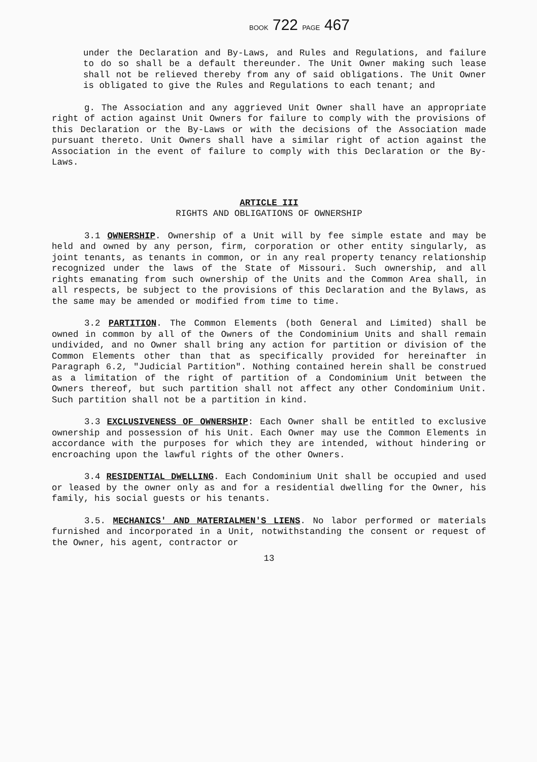BOOK 722 PAGE 467
under the Declaration and By-Laws, and Rules and Regulations, and failure to do so shall be a default thereunder. The Unit Owner making such lease shall not be relieved thereby from any of said obligations. The Unit Owner is obligated to give the Rules and Regulations to each tenant; and
g. The Association and any aggrieved Unit Owner shall have an appropriate right of action against Unit Owners for failure to comply with the provisions of this Declaration or the By-Laws or with the decisions of the Association made pursuant thereto. Unit Owners shall have a similar right of action against the Association in the event of failure to comply with this Declaration or the By-Laws.
ARTICLE III
RIGHTS AND OBLIGATIONS OF OWNERSHIP
3.1 OWNERSHIP. Ownership of a Unit will by fee simple estate and may be held and owned by any person, firm, corporation or other entity singularly, as joint tenants, as tenants in common, or in any real property tenancy relationship recognized under the laws of the State of Missouri. Such ownership, and all rights emanating from such ownership of the Units and the Common Area shall, in all respects, be subject to the provisions of this Declaration and the Bylaws, as the same may be amended or modified from time to time.
3.2 PARTITION. The Common Elements (both General and Limited) shall be owned in common by all of the Owners of the Condominium Units and shall remain undivided, and no Owner shall bring any action for partition or division of the Common Elements other than that as specifically provided for hereinafter in Paragraph 6.2, "Judicial Partition". Nothing contained herein shall be construed as a limitation of the right of partition of a Condominium Unit between the Owners thereof, but such partition shall not affect any other Condominium Unit. Such partition shall not be a partition in kind.
3.3 EXCLUSIVENESS OF OWNERSHIP: Each Owner shall be entitled to exclusive ownership and possession of his Unit. Each Owner may use the Common Elements in accordance with the purposes for which they are intended, without hindering or encroaching upon the lawful rights of the other Owners.
3.4 RESIDENTIAL DWELLING. Each Condominium Unit shall be occupied and used or leased by the owner only as and for a residential dwelling for the Owner, his family, his social guests or his tenants.
3.5. MECHANICS' AND MATERIALMEN'S LIENS. No labor performed or materials furnished and incorporated in a Unit, notwithstanding the consent or request of the Owner, his agent, contractor or
13